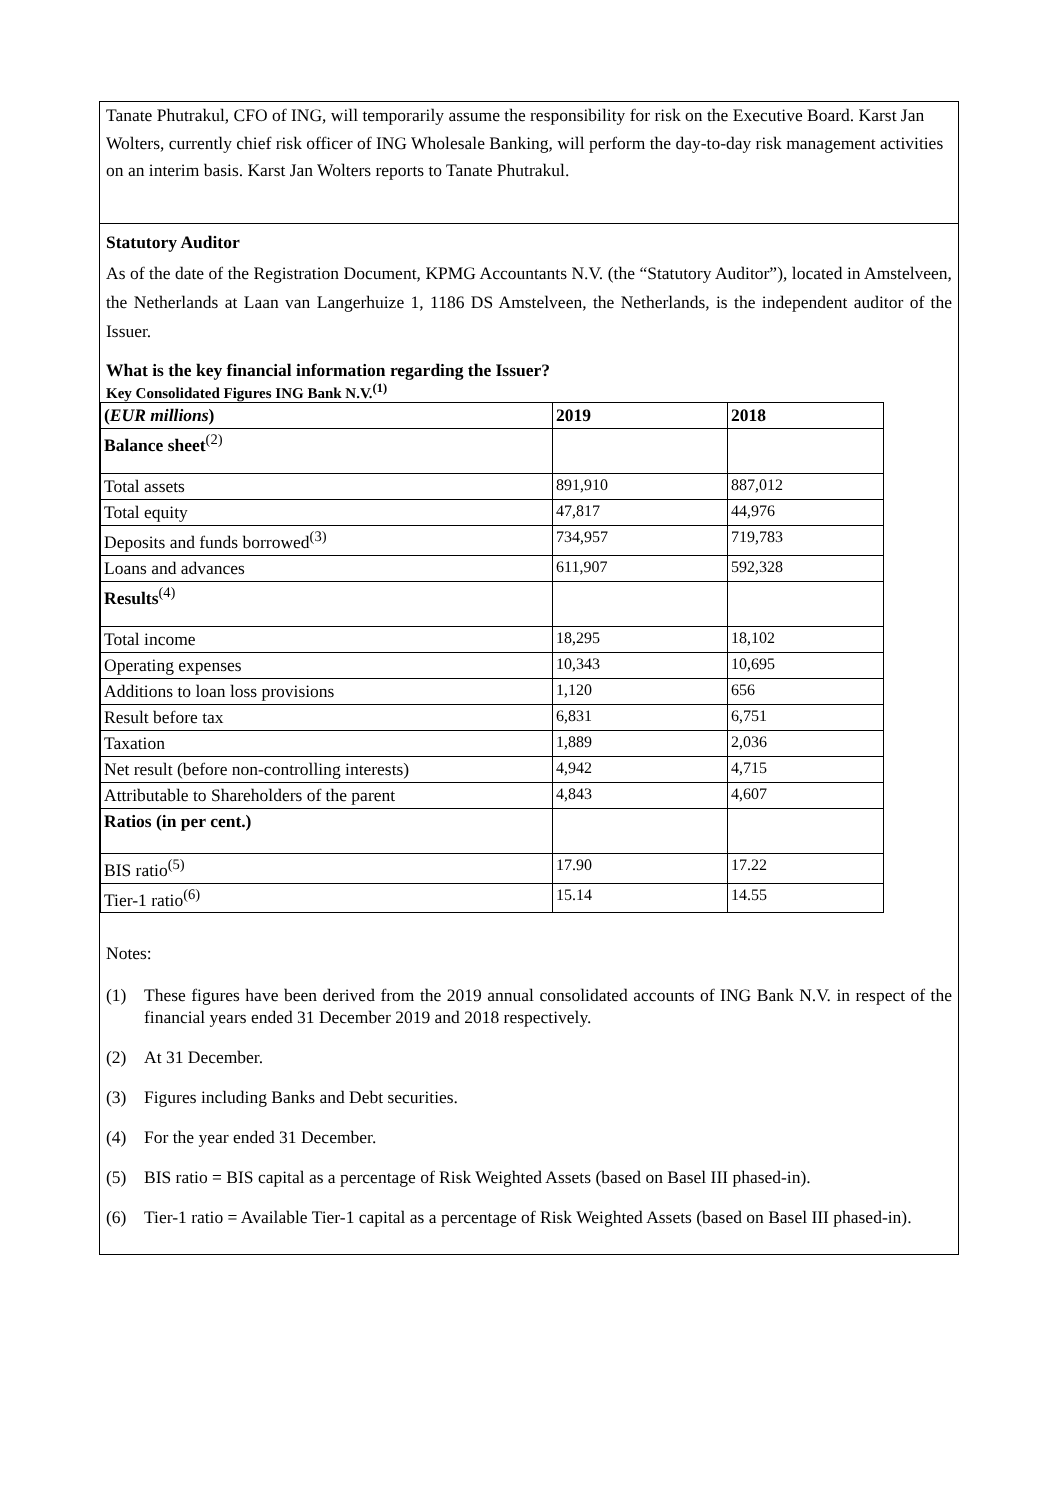Tanate Phutrakul, CFO of ING, will temporarily assume the responsibility for risk on the Executive Board. Karst Jan Wolters, currently chief risk officer of ING Wholesale Banking, will perform the day-to-day risk management activities on an interim basis. Karst Jan Wolters reports to Tanate Phutrakul.
Statutory Auditor
As of the date of the Registration Document, KPMG Accountants N.V. (the “Statutory Auditor”), located in Amstelveen, the Netherlands at Laan van Langerhuize 1, 1186 DS Amstelveen, the Netherlands, is the independent auditor of the Issuer.
What is the key financial information regarding the Issuer?
Key Consolidated Figures ING Bank N.V.<sup>(1)</sup>
| ( EUR millions ) | 2019 | 2018 |
| Balance sheet<sup>(2)</sup> | | |
| Total assets | 891,910 | 887,012 |
| Total equity | 47,817 | 44,976 |
| Deposits and funds borrowed<sup>(3)</sup> | 734,957 | 719,783 |
| Loans and advances | 611,907 | 592,328 |
| Results<sup>(4)</sup> | | |
| Total income | 18,295 | 18,102 |
| Operating expenses | 10,343 | 10,695 |
| Additions to loan loss provisions | 1,120 | 656 |
| Result before tax | 6,831 | 6,751 |
| Taxation | 1,889 | 2,036 |
| Net result (before non-controlling interests) | 4,942 | 4,715 |
| Attributable to Shareholders of the parent | 4,843 | 4,607 |
| Ratios (in per cent.) | | |
| BIS ratio<sup>(5)</sup> | 17.90 | 17.22 |
| Tier-1 ratio<sup>(6)</sup> | 15.14 | 14.55 |
Notes:
(1) These figures have been derived from the 2019 annual consolidated accounts of ING Bank N.V. in respect of the financial years ended 31 December 2019 and 2018 respectively.
(2) At 31 December.
(3) Figures including Banks and Debt securities.
(4) For the year ended 31 December.
(5) BIS ratio = BIS capital as a percentage of Risk Weighted Assets (based on Basel III phased-in).
(6) Tier-1 ratio = Available Tier-1 capital as a percentage of Risk Weighted Assets (based on Basel III phased-in).